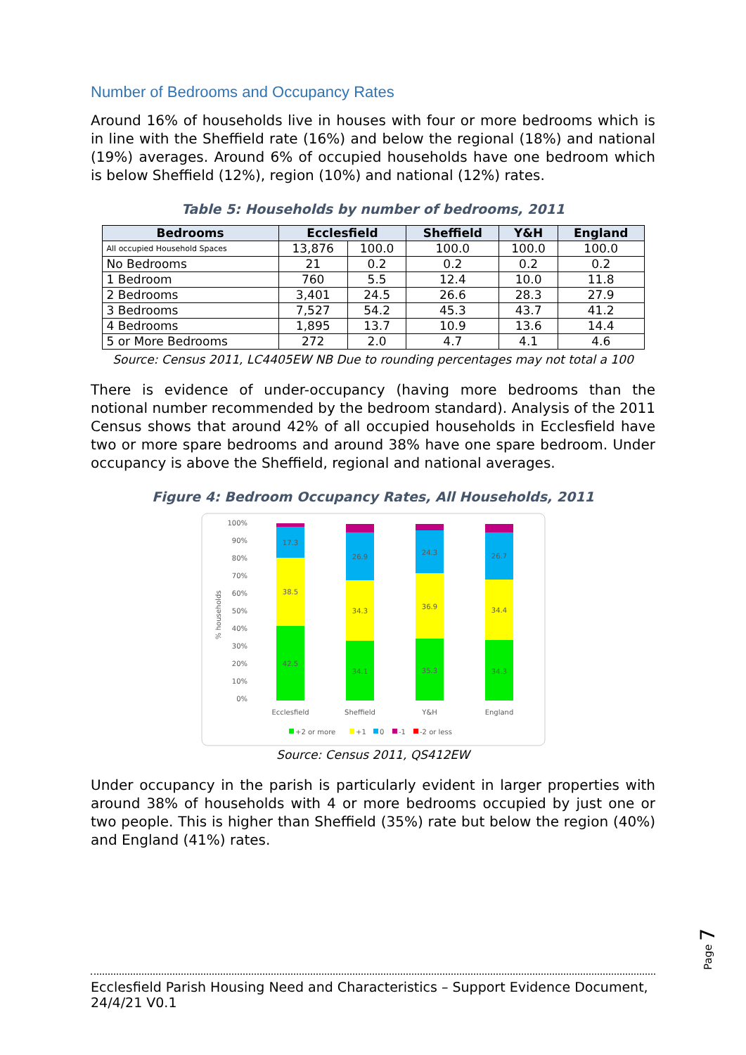Number of Bedrooms and Occupancy Rates
Around 16% of households live in houses with four or more bedrooms which is in line with the Sheffield rate (16%) and below the regional (18%) and national (19%) averages. Around 6% of occupied households have one bedroom which is below Sheffield (12%), region (10%) and national (12%) rates.
Table 5: Households by number of bedrooms, 2011
| Bedrooms | Ecclesfield | | Sheffield | Y&H | England |
| --- | --- | --- | --- | --- | --- |
| All occupied Household Spaces | 13,876 | 100.0 | 100.0 | 100.0 | 100.0 |
| No Bedrooms | 21 | 0.2 | 0.2 | 0.2 | 0.2 |
| 1 Bedroom | 760 | 5.5 | 12.4 | 10.0 | 11.8 |
| 2 Bedrooms | 3,401 | 24.5 | 26.6 | 28.3 | 27.9 |
| 3 Bedrooms | 7,527 | 54.2 | 45.3 | 43.7 | 41.2 |
| 4 Bedrooms | 1,895 | 13.7 | 10.9 | 13.6 | 14.4 |
| 5 or More Bedrooms | 272 | 2.0 | 4.7 | 4.1 | 4.6 |
Source: Census 2011, LC4405EW NB Due to rounding percentages may not total a 100
There is evidence of under-occupancy (having more bedrooms than the notional number recommended by the bedroom standard). Analysis of the 2011 Census shows that around 42% of all occupied households in Ecclesfield have two or more spare bedrooms and around 38% have one spare bedroom. Under occupancy is above the Sheffield, regional and national averages.
Figure 4: Bedroom Occupancy Rates, All Households, 2011
100%
90%
80%
70%
60%
50%
40%
30%
20%
10%
0%
% households
42.5
38.5
17.3
34.1
34.3
26.9
35.3
36.9
24.3
34.3
34.4
26.7
Ecclesfield
Sheffield
Y&H
England
+2 or more
+1
0
-1
-2 or less
Source: Census 2011, QS412EW
Under occupancy in the parish is particularly evident in larger properties with around 38% of households with 4 or more bedrooms occupied by just one or two people. This is higher than Sheffield (35%) rate but below the region (40%) and England (41%) rates.
Page 7
Ecclesfield Parish Housing Need and Characteristics – Support Evidence Document, 24/4/21 V0.1